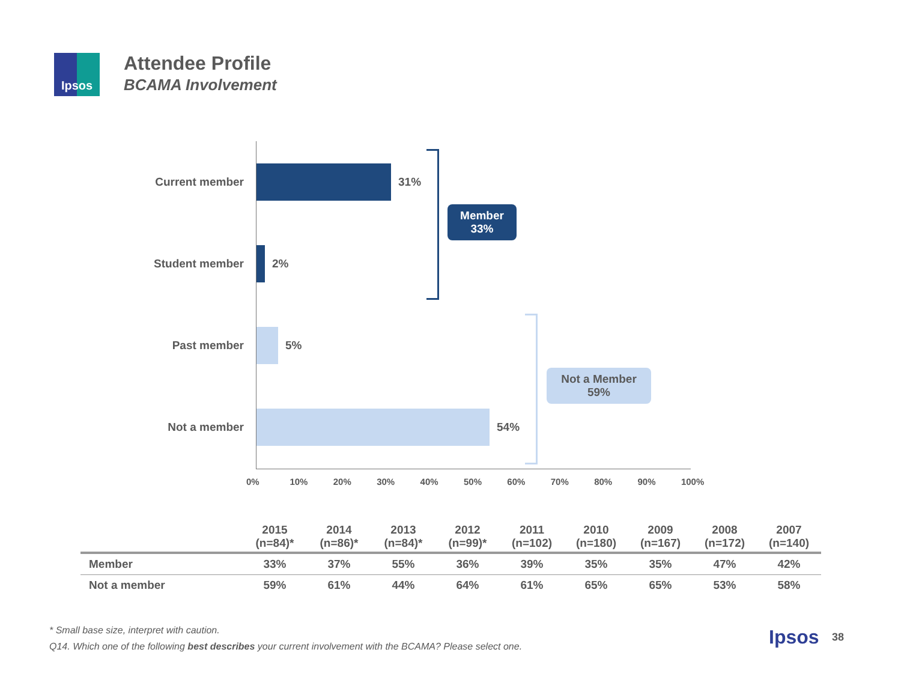Ipsos
Attendee Profile
BCAMA Involvement
Current member 31%
Student member 2%
Past member 5%
Not a member 54%
0% 10% 20% 30% 40% 50% 60% 70% 80% 90% 100%
Member
33%
Not a Member
59%
| | 2015 (n=84)* | 2014 (n=86)* | 2013 (n=84)* | 2012 (n=99)* | 2011 (n=102) | 2010 (n=180) | 2009 (n=167) | 2008 (n=172) | 2007 (n=140) |
| --- | --- | --- | --- | --- | --- | --- | --- | --- | --- |
| Member | 33% | 37% | 55% | 36% | 39% | 35% | 35% | 47% | 42% |
| Not a member | 59% | 61% | 44% | 64% | 61% | 65% | 65% | 53% | 58% |
* Small base size, interpret with caution.
Q14. Which one of the following best describes your current involvement with the BCAMA? Please select one.
Ipsos 38